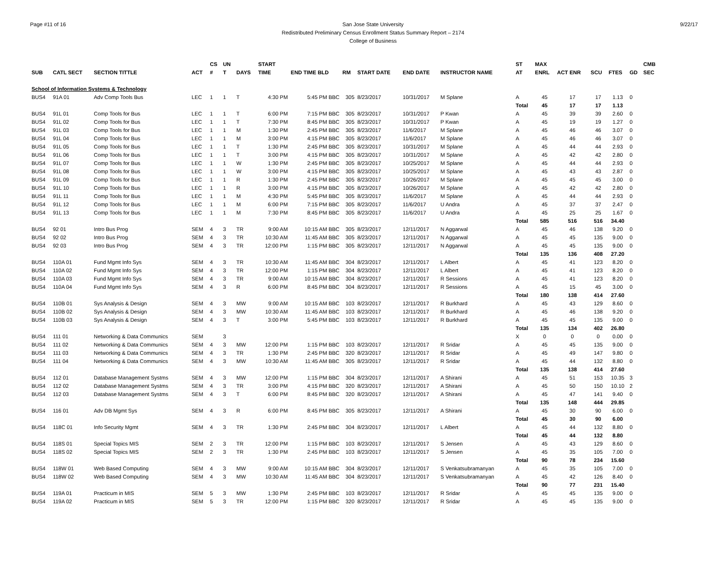Page #11 of 16 San Jose State University
Redistributed Preliminary Census Enrollment Status Summary Report – 2174
College of Business
9/22/17
| | | | | CS | UN | | START | | | | | | | ST | MAX | | | | | CMB |
| --- | --- | --- | --- | --- | --- | --- | --- | --- | --- | --- | --- | --- | --- | --- | --- | --- | --- | --- | --- | --- |
| SUB | CATL SECT | SECTION TITTLE | ACT | # | T | DAYS | TIME | END TIME BLD | RM | START DATE | END DATE | INSTRUCTOR NAME | | AT | ENRL | ACT ENR | SCU | FTES | GD | SEC |
| School of Information Systems & Technology | | | | | | | | | | | | | | | | | | | | |
| BUS4 | 91A 01 | Adv Comp Tools Bus | LEC | 1 | 1 | T | 4:30 PM | 5:45 PM BBC | 305 | 8/23/2017 | 10/31/2017 | M Splane | | A | 45 | 17 | 17 | 1.13 | 0 | |
| | | | | | | | | | | | | | | Total | 45 | 17 | 17 | 1.13 | | |
| BUS4 | 91L 01 | Comp Tools for Bus | LEC | 1 | 1 | T | 6:00 PM | 7:15 PM BBC | 305 | 8/23/2017 | 10/31/2017 | P Kwan | | A | 45 | 39 | 39 | 2.60 | 0 | |
| BUS4 | 91L 02 | Comp Tools for Bus | LEC | 1 | 1 | T | 7:30 PM | 8:45 PM BBC | 305 | 8/23/2017 | 10/31/2017 | P Kwan | | A | 45 | 19 | 19 | 1.27 | 0 | |
| BUS4 | 91L 03 | Comp Tools for Bus | LEC | 1 | 1 | M | 1:30 PM | 2:45 PM BBC | 305 | 8/23/2017 | 11/6/2017 | M Splane | | A | 45 | 46 | 46 | 3.07 | 0 | |
| BUS4 | 91L 04 | Comp Tools for Bus | LEC | 1 | 1 | M | 3:00 PM | 4:15 PM BBC | 305 | 8/23/2017 | 11/6/2017 | M Splane | | A | 45 | 46 | 46 | 3.07 | 0 | |
| BUS4 | 91L 05 | Comp Tools for Bus | LEC | 1 | 1 | T | 1:30 PM | 2:45 PM BBC | 305 | 8/23/2017 | 10/31/2017 | M Splane | | A | 45 | 44 | 44 | 2.93 | 0 | |
| BUS4 | 91L 06 | Comp Tools for Bus | LEC | 1 | 1 | T | 3:00 PM | 4:15 PM BBC | 305 | 8/23/2017 | 10/31/2017 | M Splane | | A | 45 | 42 | 42 | 2.80 | 0 | |
| BUS4 | 91L 07 | Comp Tools for Bus | LEC | 1 | 1 | W | 1:30 PM | 2:45 PM BBC | 305 | 8/23/2017 | 10/25/2017 | M Splane | | A | 45 | 44 | 44 | 2.93 | 0 | |
| BUS4 | 91L 08 | Comp Tools for Bus | LEC | 1 | 1 | W | 3:00 PM | 4:15 PM BBC | 305 | 8/23/2017 | 10/25/2017 | M Splane | | A | 45 | 43 | 43 | 2.87 | 0 | |
| BUS4 | 91L 09 | Comp Tools for Bus | LEC | 1 | 1 | R | 1:30 PM | 2:45 PM BBC | 305 | 8/23/2017 | 10/26/2017 | M Splane | | A | 45 | 45 | 45 | 3.00 | 0 | |
| BUS4 | 91L 10 | Comp Tools for Bus | LEC | 1 | 1 | R | 3:00 PM | 4:15 PM BBC | 305 | 8/23/2017 | 10/26/2017 | M Splane | | A | 45 | 42 | 42 | 2.80 | 0 | |
| BUS4 | 91L 11 | Comp Tools for Bus | LEC | 1 | 1 | M | 4:30 PM | 5:45 PM BBC | 305 | 8/23/2017 | 11/6/2017 | M Splane | | A | 45 | 44 | 44 | 2.93 | 0 | |
| BUS4 | 91L 12 | Comp Tools for Bus | LEC | 1 | 1 | M | 6:00 PM | 7:15 PM BBC | 305 | 8/23/2017 | 11/6/2017 | U Andra | | A | 45 | 37 | 37 | 2.47 | 0 | |
| BUS4 | 91L 13 | Comp Tools for Bus | LEC | 1 | 1 | M | 7:30 PM | 8:45 PM BBC | 305 | 8/23/2017 | 11/6/2017 | U Andra | | A | 45 | 25 | 25 | 1.67 | 0 | |
| | | | | | | | | | | | | | | Total | 585 | 516 | 516 | 34.40 | | |
| BUS4 | 92 01 | Intro Bus Prog | SEM | 4 | 3 | TR | 9:00 AM | 10:15 AM BBC | 305 | 8/23/2017 | 12/11/2017 | N Aggarwal | | A | 45 | 46 | 138 | 9.20 | 0 | |
| BUS4 | 92 02 | Intro Bus Prog | SEM | 4 | 3 | TR | 10:30 AM | 11:45 AM BBC | 305 | 8/23/2017 | 12/11/2017 | N Aggarwal | | A | 45 | 45 | 135 | 9.00 | 0 | |
| BUS4 | 92 03 | Intro Bus Prog | SEM | 4 | 3 | TR | 12:00 PM | 1:15 PM BBC | 305 | 8/23/2017 | 12/11/2017 | N Aggarwal | | A | 45 | 45 | 135 | 9.00 | 0 | |
| | | | | | | | | | | | | | | Total | 135 | 136 | 408 | 27.20 | | |
| BUS4 | 110A 01 | Fund Mgmt Info Sys | SEM | 4 | 3 | TR | 10:30 AM | 11:45 AM BBC | 304 | 8/23/2017 | 12/11/2017 | L Albert | | A | 45 | 41 | 123 | 8.20 | 0 | |
| BUS4 | 110A 02 | Fund Mgmt Info Sys | SEM | 4 | 3 | TR | 12:00 PM | 1:15 PM BBC | 304 | 8/23/2017 | 12/11/2017 | L Albert | | A | 45 | 41 | 123 | 8.20 | 0 | |
| BUS4 | 110A 03 | Fund Mgmt Info Sys | SEM | 4 | 3 | TR | 9:00 AM | 10:15 AM BBC | 304 | 8/23/2017 | 12/11/2017 | R Sessions | | A | 45 | 41 | 123 | 8.20 | 0 | |
| BUS4 | 110A 04 | Fund Mgmt Info Sys | SEM | 4 | 3 | R | 6:00 PM | 8:45 PM BBC | 304 | 8/23/2017 | 12/11/2017 | R Sessions | | A | 45 | 15 | 45 | 3.00 | 0 | |
| | | | | | | | | | | | | | | Total | 180 | 138 | 414 | 27.60 | | |
| BUS4 | 110B 01 | Sys Analysis & Design | SEM | 4 | 3 | MW | 9:00 AM | 10:15 AM BBC | 103 | 8/23/2017 | 12/11/2017 | R Burkhard | | A | 45 | 43 | 129 | 8.60 | 0 | |
| BUS4 | 110B 02 | Sys Analysis & Design | SEM | 4 | 3 | MW | 10:30 AM | 11:45 AM BBC | 103 | 8/23/2017 | 12/11/2017 | R Burkhard | | A | 45 | 46 | 138 | 9.20 | 0 | |
| BUS4 | 110B 03 | Sys Analysis & Design | SEM | 4 | 3 | T | 3:00 PM | 5:45 PM BBC | 103 | 8/23/2017 | 12/11/2017 | R Burkhard | | A | 45 | 45 | 135 | 9.00 | 0 | |
| | | | | | | | | | | | | | | Total | 135 | 134 | 402 | 26.80 | | |
| BUS4 | 111 01 | Networking & Data Communics | SEM | | 3 | | | | | | | | | X | 0 | 0 | 0 | 0.00 | 0 | |
| BUS4 | 111 02 | Networking & Data Communics | SEM | 4 | 3 | MW | 12:00 PM | 1:15 PM BBC | 103 | 8/23/2017 | 12/11/2017 | R Sridar | | A | 45 | 45 | 135 | 9.00 | 0 | |
| BUS4 | 111 03 | Networking & Data Communics | SEM | 4 | 3 | TR | 1:30 PM | 2:45 PM BBC | 320 | 8/23/2017 | 12/11/2017 | R Sridar | | A | 45 | 49 | 147 | 9.80 | 0 | |
| BUS4 | 111 04 | Networking & Data Communics | SEM | 4 | 3 | MW | 10:30 AM | 11:45 AM BBC | 305 | 8/23/2017 | 12/11/2017 | R Sridar | | A | 45 | 44 | 132 | 8.80 | 0 | |
| | | | | | | | | | | | | | | Total | 135 | 138 | 414 | 27.60 | | |
| BUS4 | 112 01 | Database Management Systms | SEM | 4 | 3 | MW | 12:00 PM | 1:15 PM BBC | 304 | 8/23/2017 | 12/11/2017 | A Shirani | | A | 45 | 51 | 153 | 10.35 | 3 | |
| BUS4 | 112 02 | Database Management Systms | SEM | 4 | 3 | TR | 3:00 PM | 4:15 PM BBC | 320 | 8/23/2017 | 12/11/2017 | A Shirani | | A | 45 | 50 | 150 | 10.10 | 2 | |
| BUS4 | 112 03 | Database Management Systms | SEM | 4 | 3 | T | 6:00 PM | 8:45 PM BBC | 320 | 8/23/2017 | 12/11/2017 | A Shirani | | A | 45 | 47 | 141 | 9.40 | 0 | |
| | | | | | | | | | | | | | | Total | 135 | 148 | 444 | 29.85 | | |
| BUS4 | 116 01 | Adv DB Mgmt Sys | SEM | 4 | 3 | R | 6:00 PM | 8:45 PM BBC | 305 | 8/23/2017 | 12/11/2017 | A Shirani | | A | 45 | 30 | 90 | 6.00 | 0 | |
| | | | | | | | | | | | | | | Total | 45 | 30 | 90 | 6.00 | | |
| BUS4 | 118C 01 | Info Security Mgmt | SEM | 4 | 3 | TR | 1:30 PM | 2:45 PM BBC | 304 | 8/23/2017 | 12/11/2017 | L Albert | | A | 45 | 44 | 132 | 8.80 | 0 | |
| | | | | | | | | | | | | | | Total | 45 | 44 | 132 | 8.80 | | |
| BUS4 | 118S 01 | Special Topics MIS | SEM | 2 | 3 | TR | 12:00 PM | 1:15 PM BBC | 103 | 8/23/2017 | 12/11/2017 | S Jensen | | A | 45 | 43 | 129 | 8.60 | 0 | |
| BUS4 | 118S 02 | Special Topics MIS | SEM | 2 | 3 | TR | 1:30 PM | 2:45 PM BBC | 103 | 8/23/2017 | 12/11/2017 | S Jensen | | A | 45 | 35 | 105 | 7.00 | 0 | |
| | | | | | | | | | | | | | | Total | 90 | 78 | 234 | 15.60 | | |
| BUS4 | 118W 01 | Web Based Computing | SEM | 4 | 3 | MW | 9:00 AM | 10:15 AM BBC | 304 | 8/23/2017 | 12/11/2017 | S Venkatsubramanyan | | A | 45 | 35 | 105 | 7.00 | 0 | |
| BUS4 | 118W 02 | Web Based Computing | SEM | 4 | 3 | MW | 10:30 AM | 11:45 AM BBC | 304 | 8/23/2017 | 12/11/2017 | S Venkatsubramanyan | | A | 45 | 42 | 126 | 8.40 | 0 | |
| | | | | | | | | | | | | | | Total | 90 | 77 | 231 | 15.40 | | |
| BUS4 | 119A 01 | Practicum in MIS | SEM | 5 | 3 | MW | 1:30 PM | 2:45 PM BBC | 103 | 8/23/2017 | 12/11/2017 | R Sridar | | A | 45 | 45 | 135 | 9.00 | 0 | |
| BUS4 | 119A 02 | Practicum in MIS | SEM | 5 | 3 | TR | 12:00 PM | 1:15 PM BBC | 320 | 8/23/2017 | 12/11/2017 | R Sridar | | A | 45 | 45 | 135 | 9.00 | 0 | |